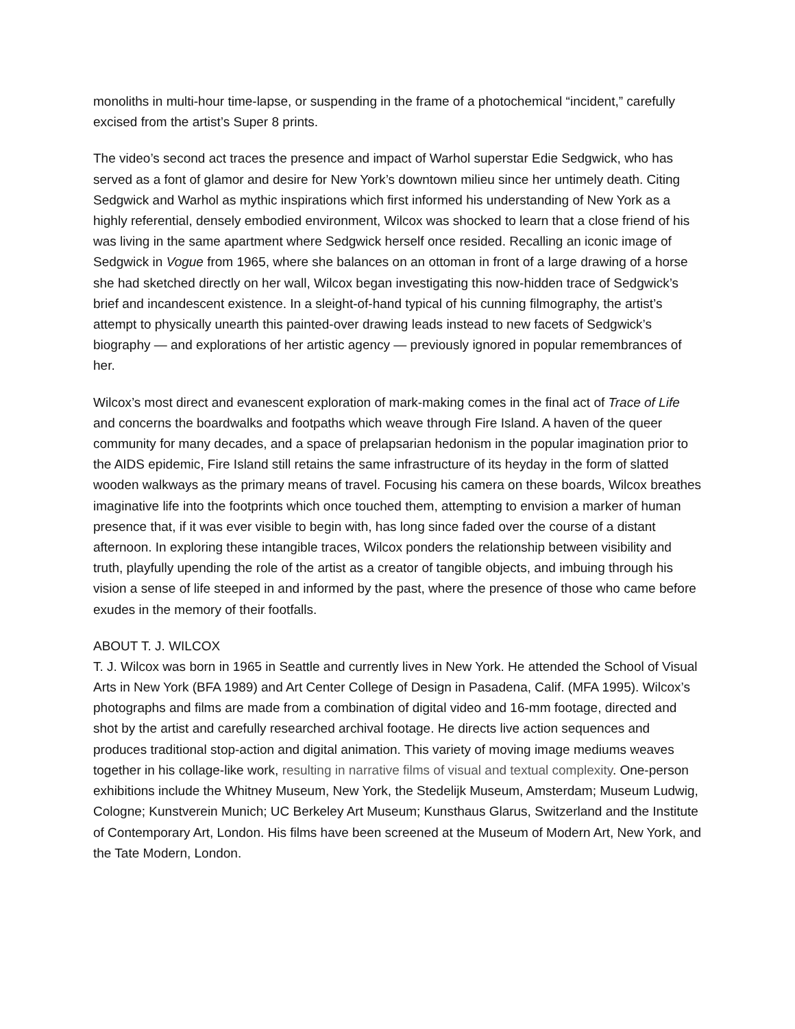monoliths in multi-hour time-lapse, or suspending in the frame of a photochemical “incident,” carefully excised from the artist’s Super 8 prints.
The video’s second act traces the presence and impact of Warhol superstar Edie Sedgwick, who has served as a font of glamor and desire for New York’s downtown milieu since her untimely death. Citing Sedgwick and Warhol as mythic inspirations which first informed his understanding of New York as a highly referential, densely embodied environment, Wilcox was shocked to learn that a close friend of his was living in the same apartment where Sedgwick herself once resided. Recalling an iconic image of Sedgwick in Vogue from 1965, where she balances on an ottoman in front of a large drawing of a horse she had sketched directly on her wall, Wilcox began investigating this now-hidden trace of Sedgwick’s brief and incandescent existence. In a sleight-of-hand typical of his cunning filmography, the artist’s attempt to physically unearth this painted-over drawing leads instead to new facets of Sedgwick’s biography — and explorations of her artistic agency — previously ignored in popular remembrances of her.
Wilcox’s most direct and evanescent exploration of mark-making comes in the final act of Trace of Life and concerns the boardwalks and footpaths which weave through Fire Island. A haven of the queer community for many decades, and a space of prelapsarian hedonism in the popular imagination prior to the AIDS epidemic, Fire Island still retains the same infrastructure of its heyday in the form of slatted wooden walkways as the primary means of travel. Focusing his camera on these boards, Wilcox breathes imaginative life into the footprints which once touched them, attempting to envision a marker of human presence that, if it was ever visible to begin with, has long since faded over the course of a distant afternoon. In exploring these intangible traces, Wilcox ponders the relationship between visibility and truth, playfully upending the role of the artist as a creator of tangible objects, and imbuing through his vision a sense of life steeped in and informed by the past, where the presence of those who came before exudes in the memory of their footfalls.
ABOUT T. J. WILCOX
T. J. Wilcox was born in 1965 in Seattle and currently lives in New York. He attended the School of Visual Arts in New York (BFA 1989) and Art Center College of Design in Pasadena, Calif. (MFA 1995). Wilcox’s photographs and films are made from a combination of digital video and 16-mm footage, directed and shot by the artist and carefully researched archival footage. He directs live action sequences and produces traditional stop-action and digital animation. This variety of moving image mediums weaves together in his collage-like work, resulting in narrative films of visual and textual complexity. One-person exhibitions include the Whitney Museum, New York, the Stedelijk Museum, Amsterdam; Museum Ludwig, Cologne; Kunstverein Munich; UC Berkeley Art Museum; Kunsthaus Glarus, Switzerland and the Institute of Contemporary Art, London. His films have been screened at the Museum of Modern Art, New York, and the Tate Modern, London.